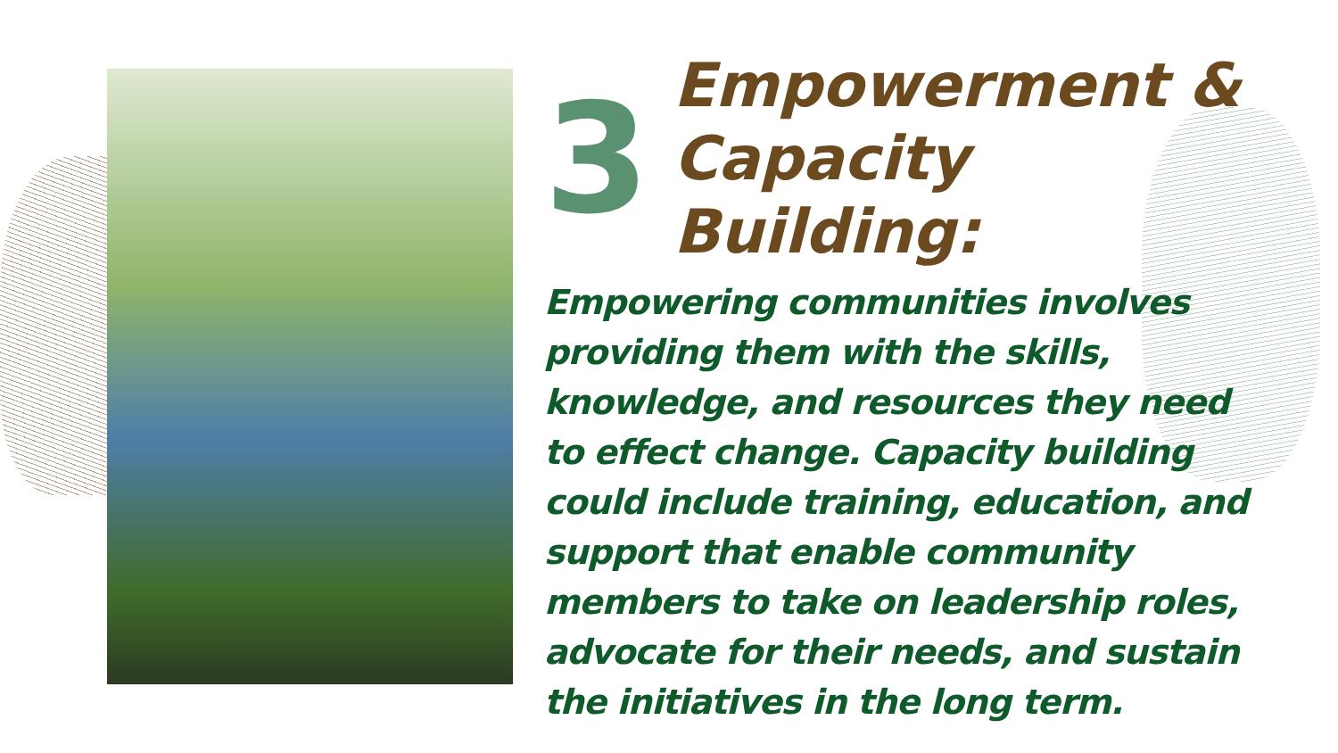3
Empowerment &
Capacity Building:
Empowering communities involves providing them with the skills, knowledge, and resources they need to effect change. Capacity building could include training, education, and support that enable community members to take on leadership roles, advocate for their needs, and sustain the initiatives in the long term.